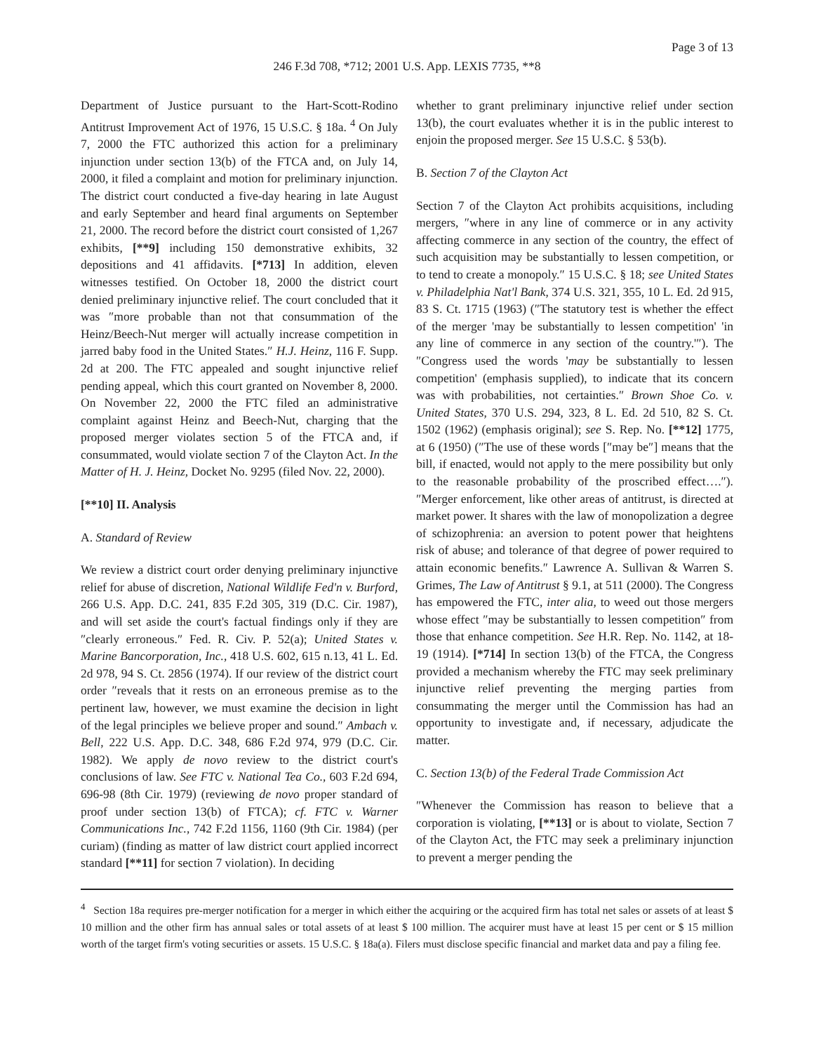Page 3 of 13
246 F.3d 708, *712; 2001 U.S. App. LEXIS 7735, **8
Department of Justice pursuant to the Hart-Scott-Rodino Antitrust Improvement Act of 1976, 15 U.S.C. § 18a. <sup>4</sup> On July 7, 2000 the FTC authorized this action for a preliminary injunction under section 13(b) of the FTCA and, on July 14, 2000, it filed a complaint and motion for preliminary injunction. The district court conducted a five-day hearing in late August and early September and heard final arguments on September 21, 2000. The record before the district court consisted of 1,267 exhibits, [**9] including 150 demonstrative exhibits, 32 depositions and 41 affidavits. [*713] In addition, eleven witnesses testified. On October 18, 2000 the district court denied preliminary injunctive relief. The court concluded that it was ″more probable than not that consummation of the Heinz/Beech-Nut merger will actually increase competition in jarred baby food in the United States.″ H.J. Heinz, 116 F. Supp. 2d at 200. The FTC appealed and sought injunctive relief pending appeal, which this court granted on November 8, 2000. On November 22, 2000 the FTC filed an administrative complaint against Heinz and Beech-Nut, charging that the proposed merger violates section 5 of the FTCA and, if consummated, would violate section 7 of the Clayton Act. In the Matter of H. J. Heinz, Docket No. 9295 (filed Nov. 22, 2000).
[**10] II. Analysis
A. Standard of Review
We review a district court order denying preliminary injunctive relief for abuse of discretion, National Wildlife Fed'n v. Burford, 266 U.S. App. D.C. 241, 835 F.2d 305, 319 (D.C. Cir. 1987), and will set aside the court's factual findings only if they are ″clearly erroneous.″ Fed. R. Civ. P. 52(a); United States v. Marine Bancorporation, Inc., 418 U.S. 602, 615 n.13, 41 L. Ed. 2d 978, 94 S. Ct. 2856 (1974). If our review of the district court order ″reveals that it rests on an erroneous premise as to the pertinent law, however, we must examine the decision in light of the legal principles we believe proper and sound.″ Ambach v. Bell, 222 U.S. App. D.C. 348, 686 F.2d 974, 979 (D.C. Cir. 1982). We apply de novo review to the district court's conclusions of law. See FTC v. National Tea Co., 603 F.2d 694, 696-98 (8th Cir. 1979) (reviewing de novo proper standard of proof under section 13(b) of FTCA); cf. FTC v. Warner Communications Inc., 742 F.2d 1156, 1160 (9th Cir. 1984) (per curiam) (finding as matter of law district court applied incorrect standard [**11] for section 7 violation). In deciding
whether to grant preliminary injunctive relief under section 13(b), the court evaluates whether it is in the public interest to enjoin the proposed merger. See 15 U.S.C. § 53(b).
B. Section 7 of the Clayton Act
Section 7 of the Clayton Act prohibits acquisitions, including mergers, ″where in any line of commerce or in any activity affecting commerce in any section of the country, the effect of such acquisition may be substantially to lessen competition, or to tend to create a monopoly.″ 15 U.S.C. § 18; see United States v. Philadelphia Nat'l Bank, 374 U.S. 321, 355, 10 L. Ed. 2d 915, 83 S. Ct. 1715 (1963) (″The statutory test is whether the effect of the merger 'may be substantially to lessen competition' 'in any line of commerce in any section of the country.'″). The ″Congress used the words 'may be substantially to lessen competition' (emphasis supplied), to indicate that its concern was with probabilities, not certainties.″ Brown Shoe Co. v. United States, 370 U.S. 294, 323, 8 L. Ed. 2d 510, 82 S. Ct. 1502 (1962) (emphasis original); see S. Rep. No. [**12] 1775, at 6 (1950) (″The use of these words [″may be″] means that the bill, if enacted, would not apply to the mere possibility but only to the reasonable probability of the proscribed effect….″). ″Merger enforcement, like other areas of antitrust, is directed at market power. It shares with the law of monopolization a degree of schizophrenia: an aversion to potent power that heightens risk of abuse; and tolerance of that degree of power required to attain economic benefits.″ Lawrence A. Sullivan & Warren S. Grimes, The Law of Antitrust § 9.1, at 511 (2000). The Congress has empowered the FTC, inter alia, to weed out those mergers whose effect ″may be substantially to lessen competition″ from those that enhance competition. See H.R. Rep. No. 1142, at 18-19 (1914). [*714] In section 13(b) of the FTCA, the Congress provided a mechanism whereby the FTC may seek preliminary injunctive relief preventing the merging parties from consummating the merger until the Commission has had an opportunity to investigate and, if necessary, adjudicate the matter.
C. Section 13(b) of the Federal Trade Commission Act
″Whenever the Commission has reason to believe that a corporation is violating, [**13] or is about to violate, Section 7 of the Clayton Act, the FTC may seek a preliminary injunction to prevent a merger pending the
<sup>4</sup> Section 18a requires pre-merger notification for a merger in which either the acquiring or the acquired firm has total net sales or assets of at least $ 10 million and the other firm has annual sales or total assets of at least $ 100 million. The acquirer must have at least 15 per cent or $ 15 million worth of the target firm's voting securities or assets. 15 U.S.C. § 18a(a). Filers must disclose specific financial and market data and pay a filing fee.